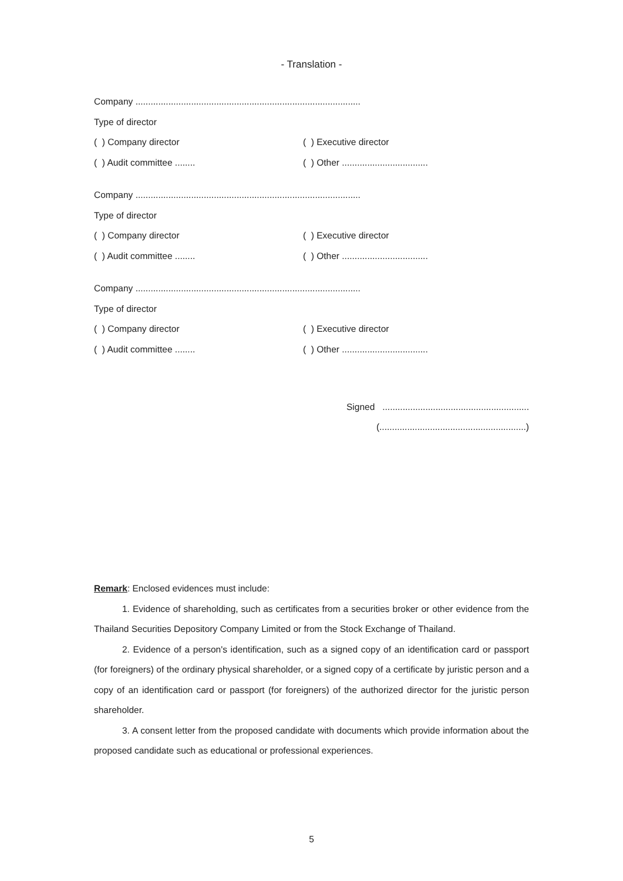- Translation -
Company .........................................................................................
Type of director
( ) Company director ( ) Executive director
( ) Audit committee ........ ( ) Other ..................................
Company .........................................................................................
Type of director
( ) Company director ( ) Executive director
( ) Audit committee ........ ( ) Other ..................................
Company .........................................................................................
Type of director
( ) Company director ( ) Executive director
( ) Audit committee ........ ( ) Other ..................................
Signed ..........................................................
(..........................................................)
Remark: Enclosed evidences must include:
1. Evidence of shareholding, such as certificates from a securities broker or other evidence from the Thailand Securities Depository Company Limited or from the Stock Exchange of Thailand.
2. Evidence of a person's identification, such as a signed copy of an identification card or passport (for foreigners) of the ordinary physical shareholder, or a signed copy of a certificate by juristic person and a copy of an identification card or passport (for foreigners) of the authorized director for the juristic person shareholder.
3. A consent letter from the proposed candidate with documents which provide information about the proposed candidate such as educational or professional experiences.
5